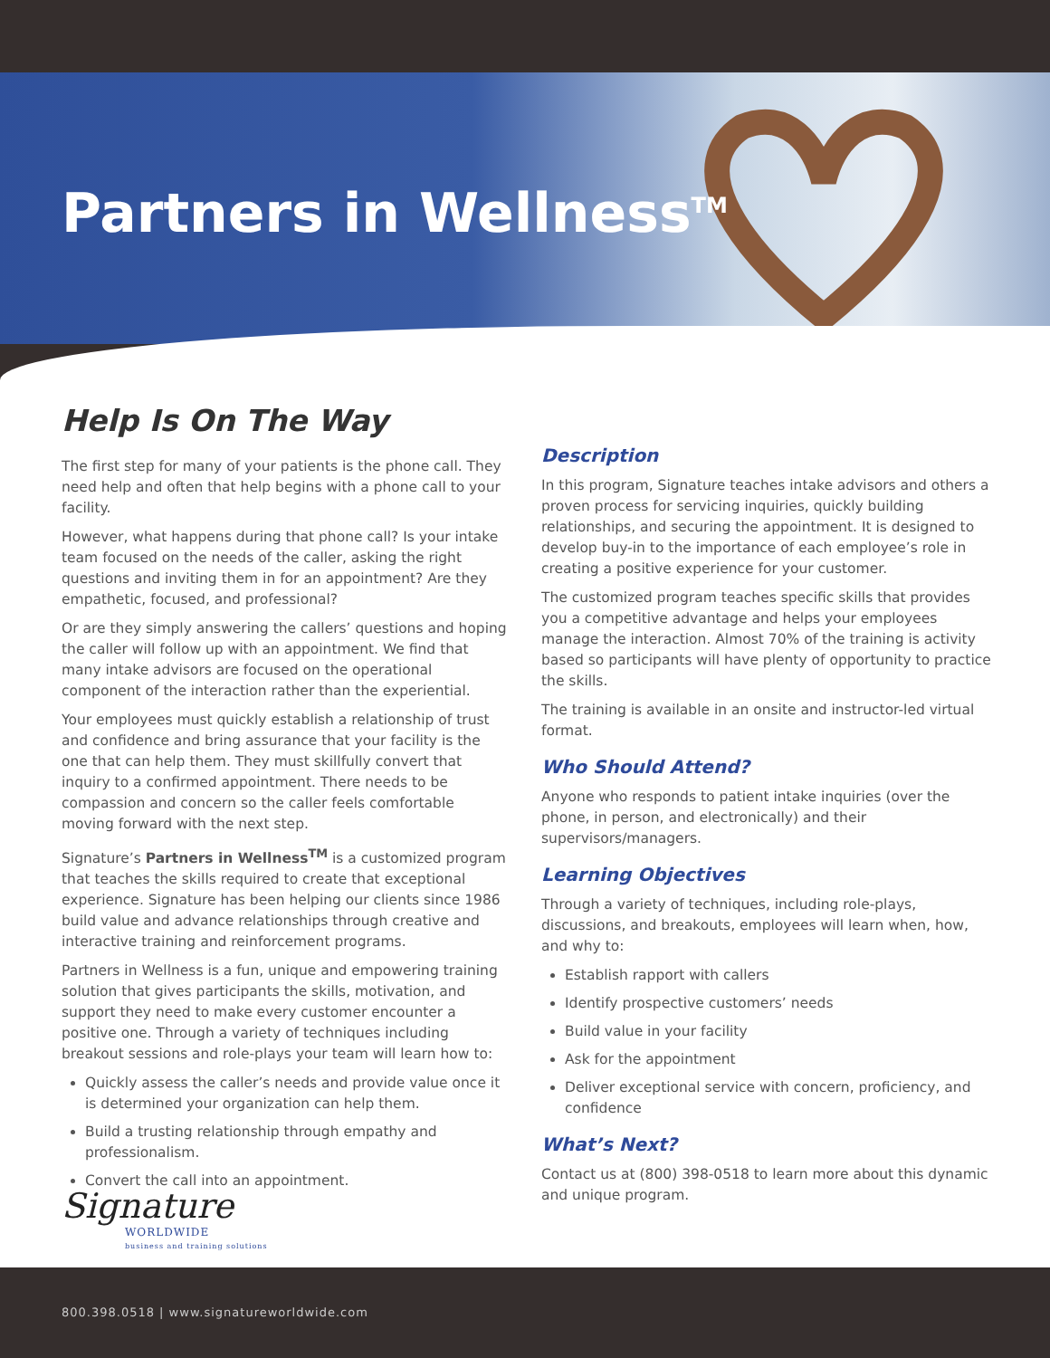Partners in Wellness<sup>TM</sup>
Help Is On The Way
The first step for many of your patients is the phone call. They need help and often that help begins with a phone call to your facility.
However, what happens during that phone call? Is your intake team focused on the needs of the caller, asking the right questions and inviting them in for an appointment? Are they empathetic, focused, and professional?
Or are they simply answering the callers’ questions and hoping the caller will follow up with an appointment. We find that many intake advisors are focused on the operational component of the interaction rather than the experiential.
Your employees must quickly establish a relationship of trust and confidence and bring assurance that your facility is the one that can help them. They must skillfully convert that inquiry to a confirmed appointment. There needs to be compassion and concern so the caller feels comfortable moving forward with the next step.
Signature’s Partners in Wellness<sup>TM</sup> is a customized program that teaches the skills required to create that exceptional experience. Signature has been helping our clients since 1986 build value and advance relationships through creative and interactive training and reinforcement programs.
Partners in Wellness is a fun, unique and empowering training solution that gives participants the skills, motivation, and support they need to make every customer encounter a positive one. Through a variety of techniques including breakout sessions and role-plays your team will learn how to:
Quickly assess the caller’s needs and provide value once it is determined your organization can help them.
Build a trusting relationship through empathy and professionalism.
Convert the call into an appointment.
Description
In this program, Signature teaches intake advisors and others a proven process for servicing inquiries, quickly building relationships, and securing the appointment. It is designed to develop buy-in to the importance of each employee’s role in creating a positive experience for your customer.
The customized program teaches specific skills that provides you a competitive advantage and helps your employees manage the interaction. Almost 70% of the training is activity based so participants will have plenty of opportunity to practice the skills.
The training is available in an onsite and instructor-led virtual format.
Who Should Attend?
Anyone who responds to patient intake inquiries (over the phone, in person, and electronically) and their supervisors/managers.
Learning Objectives
Through a variety of techniques, including role-plays, discussions, and breakouts, employees will learn when, how, and why to:
Establish rapport with callers
Identify prospective customers’ needs
Build value in your facility
Ask for the appointment
Deliver exceptional service with concern, proficiency, and confidence
What’s Next?
Contact us at (800) 398-0518 to learn more about this dynamic and unique program.
Signature
WORLDWIDE
business and training solutions
800.398.0518 | www.signatureworldwide.com